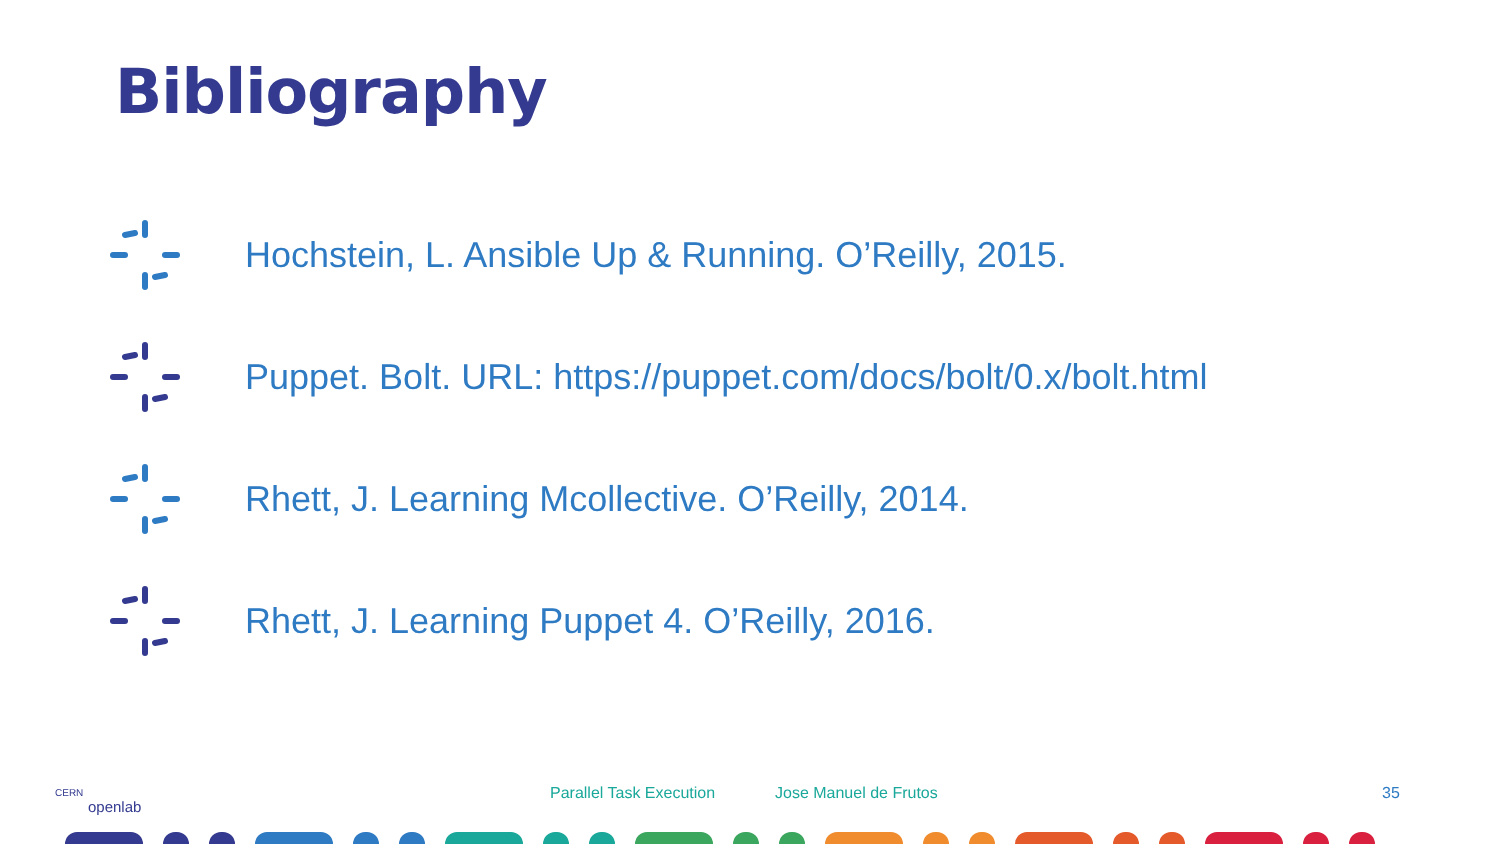Bibliography
Hochstein, L. Ansible Up & Running. O’Reilly, 2015.
Puppet. Bolt. URL: https://puppet.com/docs/bolt/0.x/bolt.html
Rhett, J. Learning Mcollective. O’Reilly, 2014.
Rhett, J. Learning Puppet 4. O’Reilly, 2016.
CERN
openlab
Parallel Task Execution Jose Manuel de Frutos 35